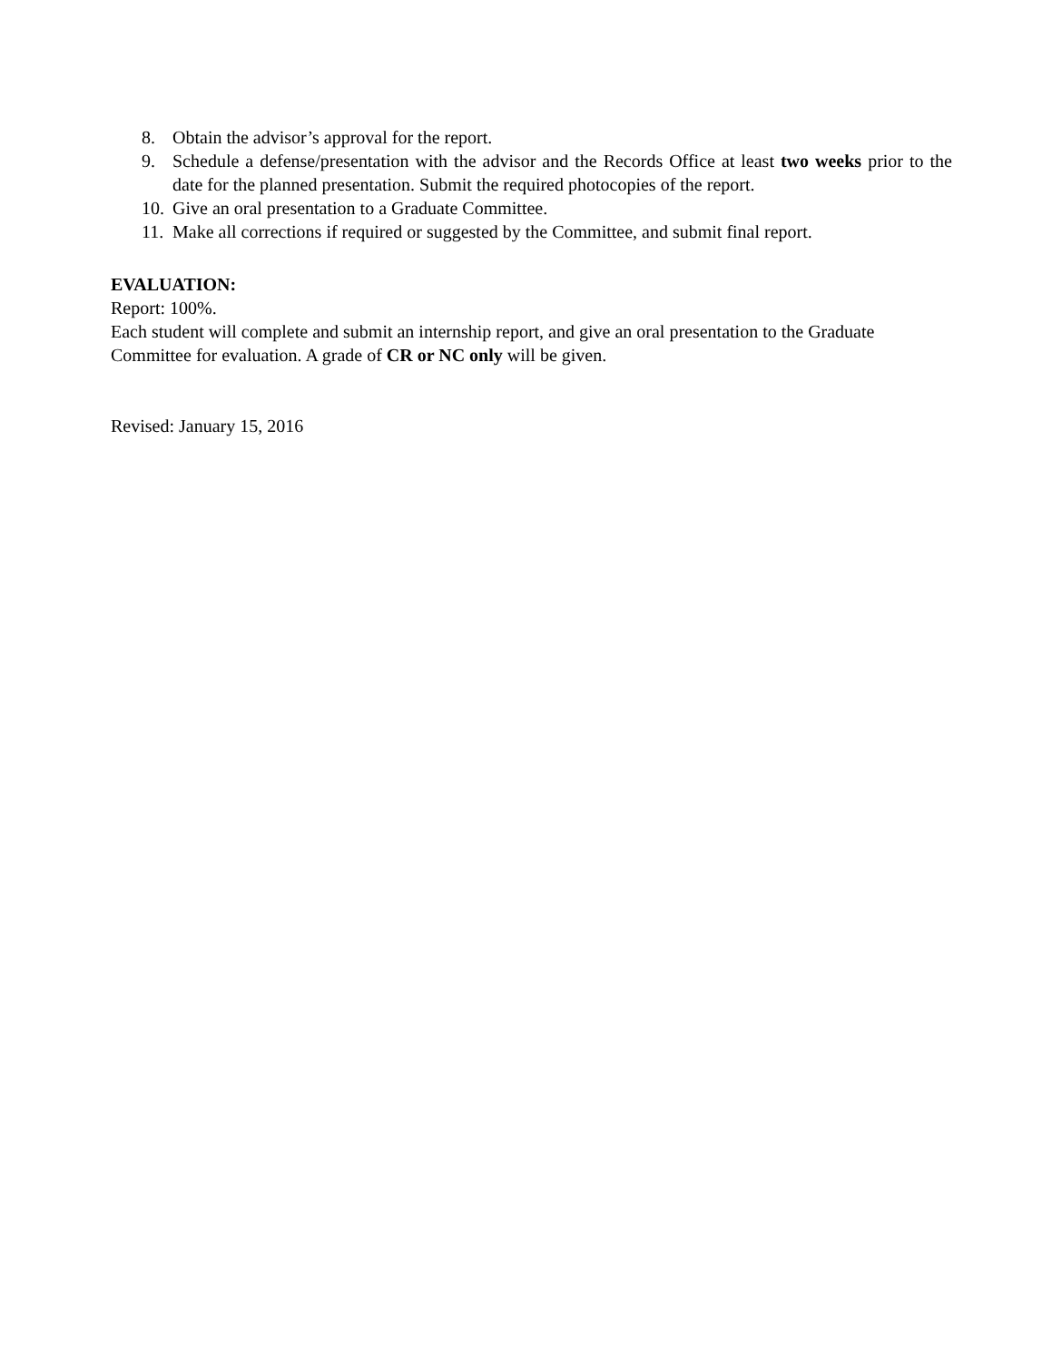8. Obtain the advisor’s approval for the report.
9. Schedule a defense/presentation with the advisor and the Records Office at least two weeks prior to the date for the planned presentation. Submit the required photocopies of the report.
10. Give an oral presentation to a Graduate Committee.
11. Make all corrections if required or suggested by the Committee, and submit final report.
EVALUATION:
Report: 100%.
Each student will complete and submit an internship report, and give an oral presentation to the Graduate Committee for evaluation. A grade of CR or NC only will be given.
Revised: January 15, 2016